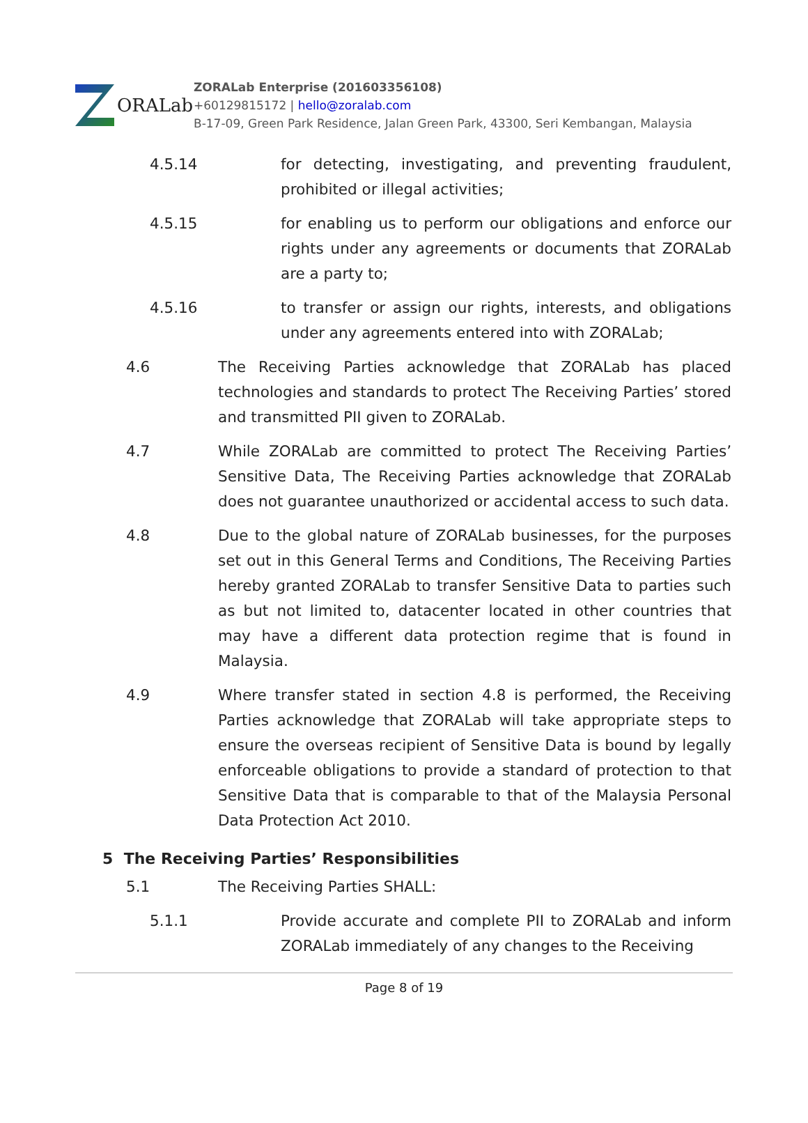ORALab
ZORALab Enterprise (201603356108)
+60129815172 | hello@zoralab.com
B-17-09, Green Park Residence, Jalan Green Park, 43300, Seri Kembangan, Malaysia
4.5.14 for detecting, investigating, and preventing fraudulent, prohibited or illegal activities;
4.5.15 for enabling us to perform our obligations and enforce our rights under any agreements or documents that ZORALab are a party to;
4.5.16 to transfer or assign our rights, interests, and obligations under any agreements entered into with ZORALab;
4.6 The Receiving Parties acknowledge that ZORALab has placed technologies and standards to protect The Receiving Parties’ stored and transmitted PII given to ZORALab.
4.7 While ZORALab are committed to protect The Receiving Parties’ Sensitive Data, The Receiving Parties acknowledge that ZORALab does not guarantee unauthorized or accidental access to such data.
4.8 Due to the global nature of ZORALab businesses, for the purposes set out in this General Terms and Conditions, The Receiving Parties hereby granted ZORALab to transfer Sensitive Data to parties such as but not limited to, datacenter located in other countries that may have a different data protection regime that is found in Malaysia.
4.9 Where transfer stated in section 4.8 is performed, the Receiving Parties acknowledge that ZORALab will take appropriate steps to ensure the overseas recipient of Sensitive Data is bound by legally enforceable obligations to provide a standard of protection to that Sensitive Data that is comparable to that of the Malaysia Personal Data Protection Act 2010.
5 The Receiving Parties’ Responsibilities
5.1 The Receiving Parties SHALL:
5.1.1 Provide accurate and complete PII to ZORALab and inform ZORALab immediately of any changes to the Receiving
Page 8 of 19